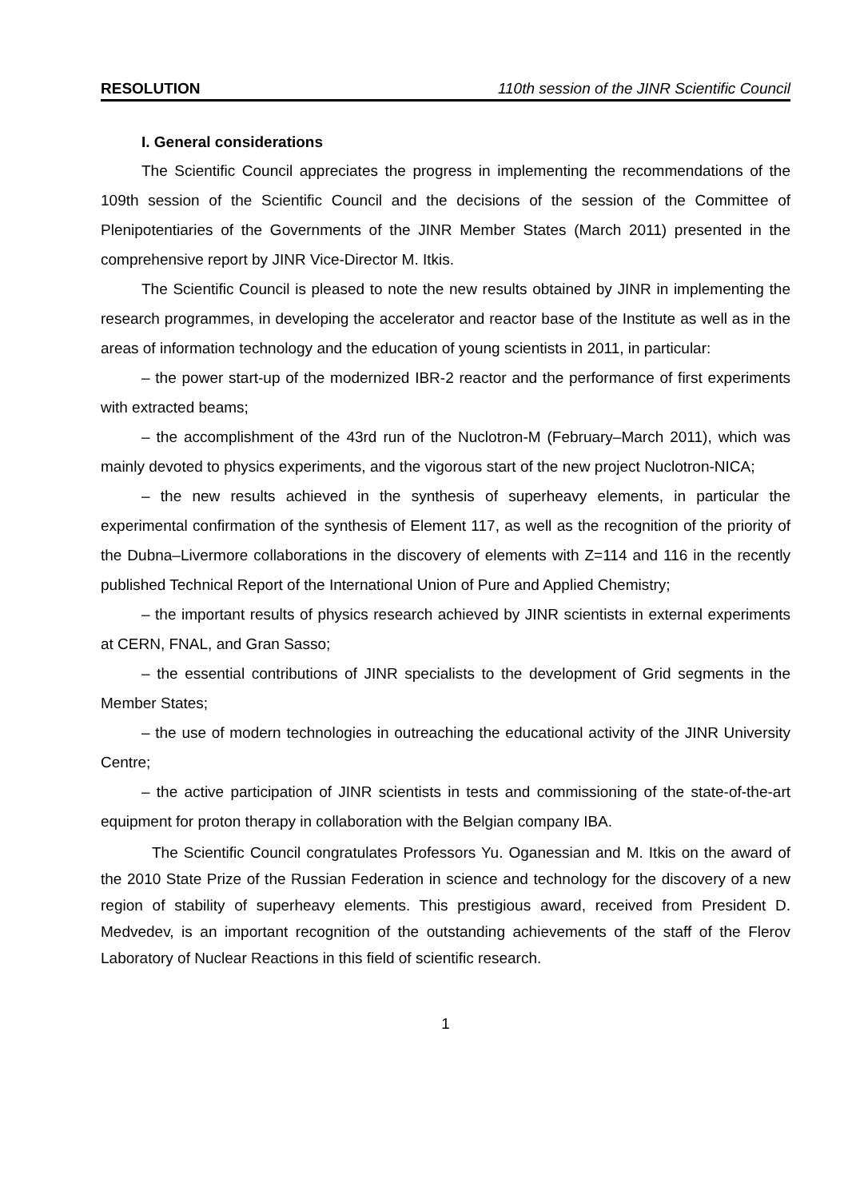RESOLUTION 110th session of the JINR Scientific Council
I. General considerations
The Scientific Council appreciates the progress in implementing the recommendations of the 109th session of the Scientific Council and the decisions of the session of the Committee of Plenipotentiaries of the Governments of the JINR Member States (March 2011) presented in the comprehensive report by JINR Vice-Director M. Itkis.
The Scientific Council is pleased to note the new results obtained by JINR in implementing the research programmes, in developing the accelerator and reactor base of the Institute as well as in the areas of information technology and the education of young scientists in 2011, in particular:
– the power start-up of the modernized IBR-2 reactor and the performance of first experiments with extracted beams;
– the accomplishment of the 43rd run of the Nuclotron-M (February–March 2011), which was mainly devoted to physics experiments, and the vigorous start of the new project Nuclotron-NICA;
– the new results achieved in the synthesis of superheavy elements, in particular the experimental confirmation of the synthesis of Element 117, as well as the recognition of the priority of the Dubna–Livermore collaborations in the discovery of elements with Z=114 and 116 in the recently published Technical Report of the International Union of Pure and Applied Chemistry;
– the important results of physics research achieved by JINR scientists in external experiments at CERN, FNAL, and Gran Sasso;
– the essential contributions of JINR specialists to the development of Grid segments in the Member States;
– the use of modern technologies in outreaching the educational activity of the JINR University Centre;
– the active participation of JINR scientists in tests and commissioning of the state-of-the-art equipment for proton therapy in collaboration with the Belgian company IBA.
The Scientific Council congratulates Professors Yu. Oganessian and M. Itkis on the award of the 2010 State Prize of the Russian Federation in science and technology for the discovery of a new region of stability of superheavy elements. This prestigious award, received from President D. Medvedev, is an important recognition of the outstanding achievements of the staff of the Flerov Laboratory of Nuclear Reactions in this field of scientific research.
1